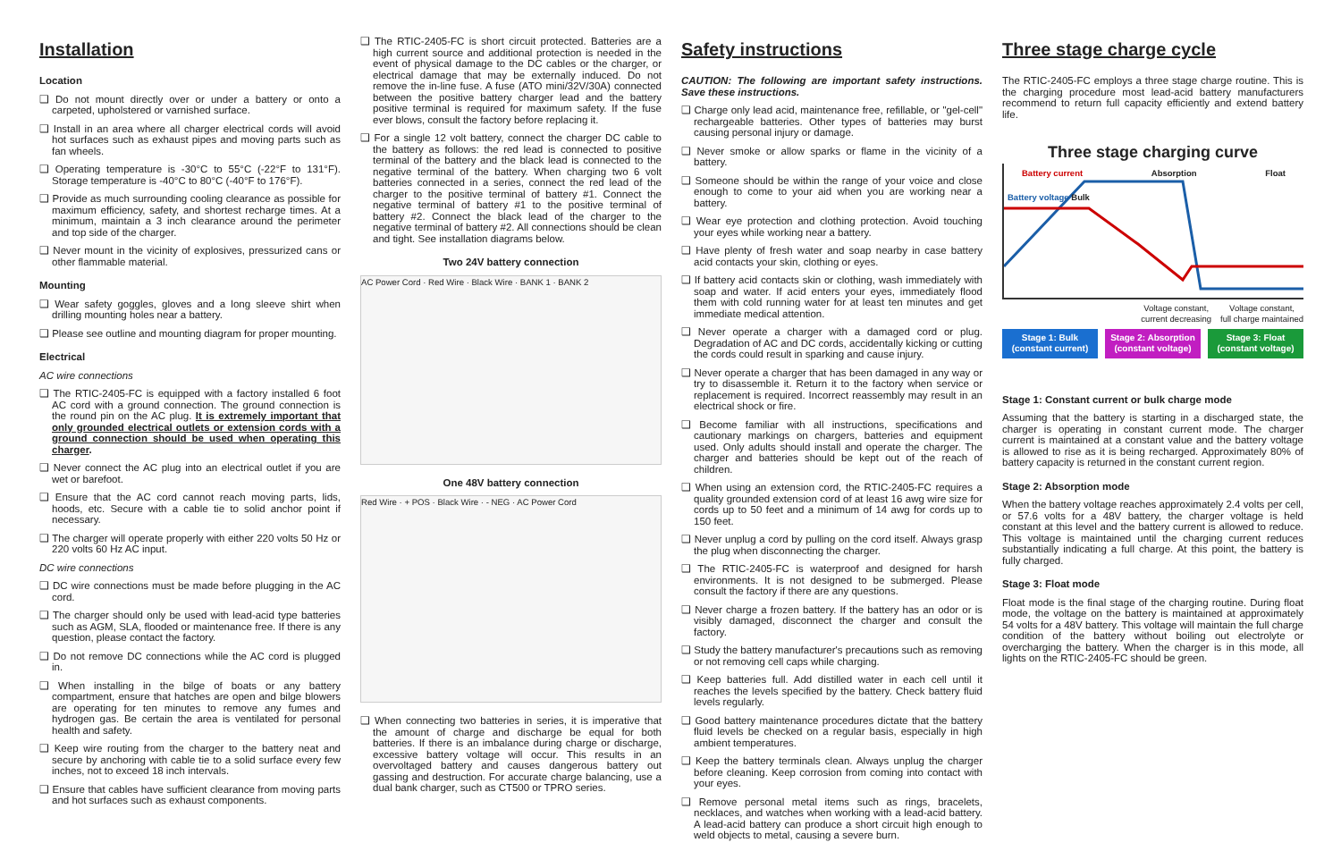Installation
Location
❑ Do not mount directly over or under a battery or onto a carpeted, upholstered or varnished surface.
❑ Install in an area where all charger electrical cords will avoid hot surfaces such as exhaust pipes and moving parts such as fan wheels.
❑ Operating temperature is -30°C to 55°C (-22°F to 131°F). Storage temperature is -40°C to 80°C (-40°F to 176°F).
❑ Provide as much surrounding cooling clearance as possible for maximum efficiency, safety, and shortest recharge times. At a minimum, maintain a 3 inch clearance around the perimeter and top side of the charger.
❑ Never mount in the vicinity of explosives, pressurized cans or other flammable material.
Mounting
❑ Wear safety goggles, gloves and a long sleeve shirt when drilling mounting holes near a battery.
❑ Please see outline and mounting diagram for proper mounting.
Electrical
AC wire connections
❑ The RTIC-2405-FC is equipped with a factory installed 6 foot AC cord with a ground connection. The ground connection is the round pin on the AC plug. It is extremely important that only grounded electrical outlets or extension cords with a ground connection should be used when operating this charger.
❑ Never connect the AC plug into an electrical outlet if you are wet or barefoot.
❑ Ensure that the AC cord cannot reach moving parts, lids, hoods, etc. Secure with a cable tie to solid anchor point if necessary.
❑ The charger will operate properly with either 220 volts 50 Hz or 220 volts 60 Hz AC input.
DC wire connections
❑ DC wire connections must be made before plugging in the AC cord.
❑ The charger should only be used with lead-acid type batteries such as AGM, SLA, flooded or maintenance free. If there is any question, please contact the factory.
❑ Do not remove DC connections while the AC cord is plugged in.
❑ When installing in the bilge of boats or any battery compartment, ensure that hatches are open and bilge blowers are operating for ten minutes to remove any fumes and hydrogen gas. Be certain the area is ventilated for personal health and safety.
❑ Keep wire routing from the charger to the battery neat and secure by anchoring with cable tie to a solid surface every few inches, not to exceed 18 inch intervals.
❑ Ensure that cables have sufficient clearance from moving parts and hot surfaces such as exhaust components.
❑ The RTIC-2405-FC is short circuit protected. Batteries are a high current source and additional protection is needed in the event of physical damage to the DC cables or the charger, or electrical damage that may be externally induced. Do not remove the in-line fuse. A fuse (ATO mini/32V/30A) connected between the positive battery charger lead and the battery positive terminal is required for maximum safety. If the fuse ever blows, consult the factory before replacing it.
❑ For a single 12 volt battery, connect the charger DC cable to the battery as follows: the red lead is connected to positive terminal of the battery and the black lead is connected to the negative terminal of the battery. When charging two 6 volt batteries connected in a series, connect the red lead of the charger to the positive terminal of battery #1. Connect the negative terminal of battery #1 to the positive terminal of battery #2. Connect the black lead of the charger to the negative terminal of battery #2. All connections should be clean and tight. See installation diagrams below.
Two 24V battery connection
AC Power Cord · Red Wire · Black Wire · BANK 1 · BANK 2
One 48V battery connection
Red Wire · + POS · Black Wire · - NEG · AC Power Cord
❑ When connecting two batteries in series, it is imperative that the amount of charge and discharge be equal for both batteries. If there is an imbalance during charge or discharge, excessive battery voltage will occur. This results in an overvoltaged battery and causes dangerous battery out gassing and destruction. For accurate charge balancing, use a dual bank charger, such as CT500 or TPRO series.
Safety instructions
CAUTION: The following are important safety instructions. Save these instructions.
❑ Charge only lead acid, maintenance free, refillable, or "gel-cell" rechargeable batteries. Other types of batteries may burst causing personal injury or damage.
❑ Never smoke or allow sparks or flame in the vicinity of a battery.
❑ Someone should be within the range of your voice and close enough to come to your aid when you are working near a battery.
❑ Wear eye protection and clothing protection. Avoid touching your eyes while working near a battery.
❑ Have plenty of fresh water and soap nearby in case battery acid contacts your skin, clothing or eyes.
❑ If battery acid contacts skin or clothing, wash immediately with soap and water. If acid enters your eyes, immediately flood them with cold running water for at least ten minutes and get immediate medical attention.
❑ Never operate a charger with a damaged cord or plug. Degradation of AC and DC cords, accidentally kicking or cutting the cords could result in sparking and cause injury.
❑ Never operate a charger that has been damaged in any way or try to disassemble it. Return it to the factory when service or replacement is required. Incorrect reassembly may result in an electrical shock or fire.
❑ Become familiar with all instructions, specifications and cautionary markings on chargers, batteries and equipment used. Only adults should install and operate the charger. The charger and batteries should be kept out of the reach of children.
❑ When using an extension cord, the RTIC-2405-FC requires a quality grounded extension cord of at least 16 awg wire size for cords up to 50 feet and a minimum of 14 awg for cords up to 150 feet.
❑ Never unplug a cord by pulling on the cord itself. Always grasp the plug when disconnecting the charger.
❑ The RTIC-2405-FC is waterproof and designed for harsh environments. It is not designed to be submerged. Please consult the factory if there are any questions.
❑ Never charge a frozen battery. If the battery has an odor or is visibly damaged, disconnect the charger and consult the factory.
❑ Study the battery manufacturer's precautions such as removing or not removing cell caps while charging.
❑ Keep batteries full. Add distilled water in each cell until it reaches the levels specified by the battery. Check battery fluid levels regularly.
❑ Good battery maintenance procedures dictate that the battery fluid levels be checked on a regular basis, especially in high ambient temperatures.
❑ Keep the battery terminals clean. Always unplug the charger before cleaning. Keep corrosion from coming into contact with your eyes.
❑ Remove personal metal items such as rings, bracelets, necklaces, and watches when working with a lead-acid battery. A lead-acid battery can produce a short circuit high enough to weld objects to metal, causing a severe burn.
Three stage charge cycle
The RTIC-2405-FC employs a three stage charge routine. This is the charging procedure most lead-acid battery manufacturers recommend to return full capacity efficiently and extend battery life.
Three stage charging curve
Battery current Absorption Float
Battery voltage Bulk
Voltage constant,
current decreasing Voltage constant,
full charge maintained
Stage 1: Bulk
(constant current)
Stage 2: Absorption
(constant voltage)
Stage 3: Float
(constant voltage)
Stage 1: Constant current or bulk charge mode
Assuming that the battery is starting in a discharged state, the charger is operating in constant current mode. The charger current is maintained at a constant value and the battery voltage is allowed to rise as it is being recharged. Approximately 80% of battery capacity is returned in the constant current region.
Stage 2: Absorption mode
When the battery voltage reaches approximately 2.4 volts per cell, or 57.6 volts for a 48V battery, the charger voltage is held constant at this level and the battery current is allowed to reduce. This voltage is maintained until the charging current reduces substantially indicating a full charge. At this point, the battery is fully charged.
Stage 3: Float mode
Float mode is the final stage of the charging routine. During float mode, the voltage on the battery is maintained at approximately 54 volts for a 48V battery. This voltage will maintain the full charge condition of the battery without boiling out electrolyte or overcharging the battery. When the charger is in this mode, all lights on the RTIC-2405-FC should be green.